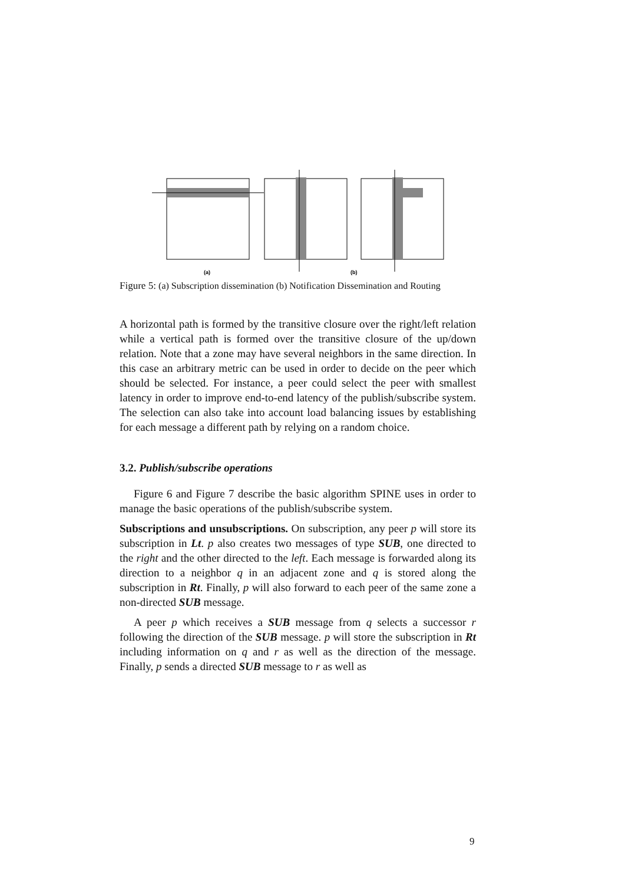(a)
(b)
Figure 5: (a) Subscription dissemination (b) Notification Dissemination and Routing
A horizontal path is formed by the transitive closure over the right/left relation while a vertical path is formed over the transitive closure of the up/down relation. Note that a zone may have several neighbors in the same direction. In this case an arbitrary metric can be used in order to decide on the peer which should be selected. For instance, a peer could select the peer with smallest latency in order to improve end-to-end latency of the publish/subscribe system. The selection can also take into account load balancing issues by establishing for each message a different path by relying on a random choice.
3.2. Publish/subscribe operations
Figure 6 and Figure 7 describe the basic algorithm SPINE uses in order to manage the basic operations of the publish/subscribe system.
Subscriptions and unsubscriptions. On subscription, any peer p will store its subscription in Lt. p also creates two messages of type SUB, one directed to the right and the other directed to the left. Each message is forwarded along its direction to a neighbor q in an adjacent zone and q is stored along the subscription in Rt. Finally, p will also forward to each peer of the same zone a non-directed SUB message.
A peer p which receives a SUB message from q selects a successor r following the direction of the SUB message. p will store the subscription in Rt including information on q and r as well as the direction of the message. Finally, p sends a directed SUB message to r as well as
9